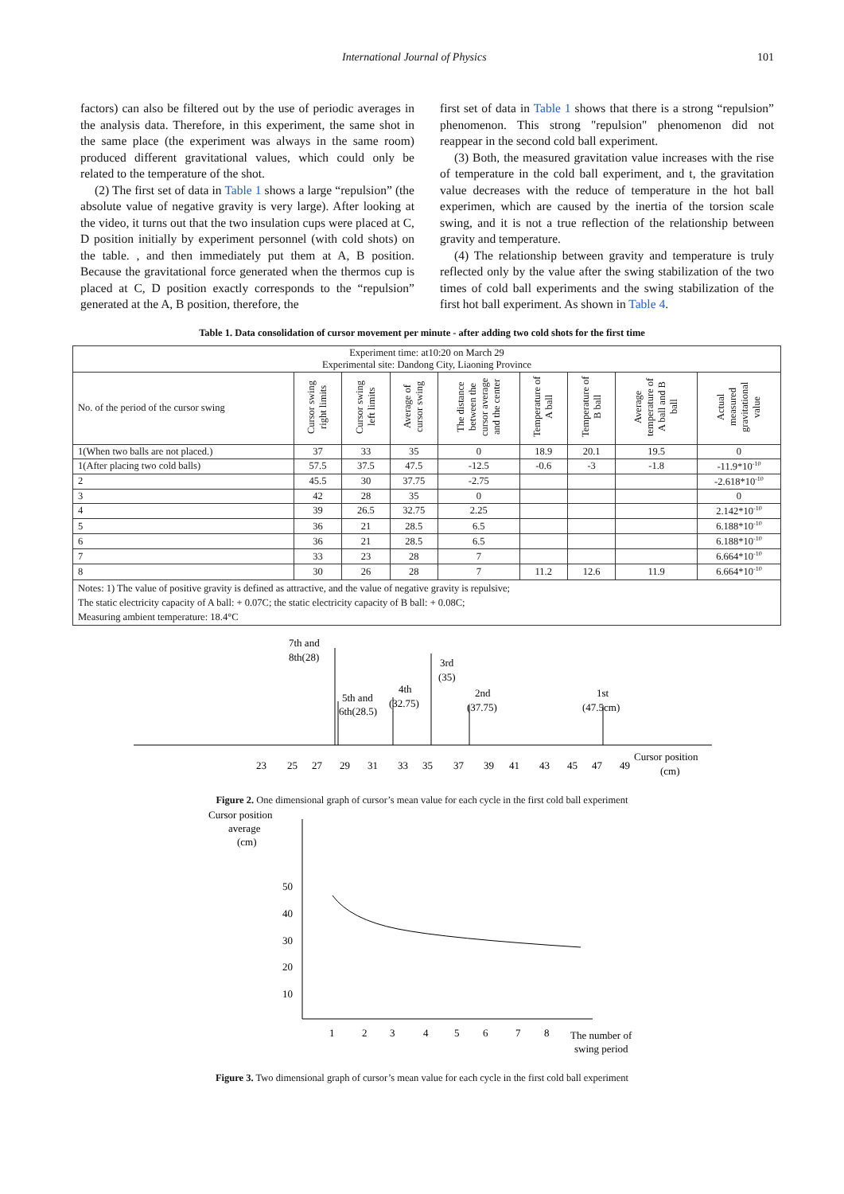International Journal of Physics 101
factors) can also be filtered out by the use of periodic averages in the analysis data. Therefore, in this experiment, the same shot in the same place (the experiment was always in the same room) produced different gravitational values, which could only be related to the temperature of the shot.
(2) The first set of data in Table 1 shows a large “repulsion” (the absolute value of negative gravity is very large). After looking at the video, it turns out that the two insulation cups were placed at C, D position initially by experiment personnel (with cold shots) on the table. , and then immediately put them at A, B position. Because the gravitational force generated when the thermos cup is placed at C, D position exactly corresponds to the “repulsion” generated at the A, B position, therefore, the
first set of data in Table 1 shows that there is a strong “repulsion” phenomenon. This strong "repulsion" phenomenon did not reappear in the second cold ball experiment.
(3) Both, the measured gravitation value increases with the rise of temperature in the cold ball experiment, and t, the gravitation value decreases with the reduce of temperature in the hot ball experimen, which are caused by the inertia of the torsion scale swing, and it is not a true reflection of the relationship between gravity and temperature.
(4) The relationship between gravity and temperature is truly reflected only by the value after the swing stabilization of the two times of cold ball experiments and the swing stabilization of the first hot ball experiment. As shown in Table 4.
Table 1. Data consolidation of cursor movement per minute - after adding two cold shots for the first time
| Experiment time: at10:20 on March 29 Experimental site: Dandong City, Liaoning Province | | | | | | | | |
| No. of the period of the cursor swing | Cursor swing right limits | Cursor swing left limits | Average of cursor swing | The distance between the cursor average and the center | Temperature of A ball | Temperature of B ball | Average temperature of A ball and B ball | Actual measured gravitational value |
| 1(When two balls are not placed.) | 37 | 33 | 35 | 0 | 18.9 | 20.1 | 19.5 | 0 |
| 1(After placing two cold balls) | 57.5 | 37.5 | 47.5 | -12.5 | -0.6 | -3 | -1.8 | -11.9*10<sup>-10</sup> |
| 2 | 45.5 | 30 | 37.75 | -2.75 | | | | -2.618*10<sup>-10</sup> |
| 3 | 42 | 28 | 35 | 0 | | | | 0 |
| 4 | 39 | 26.5 | 32.75 | 2.25 | | | | 2.142*10<sup>-10</sup> |
| 5 | 36 | 21 | 28.5 | 6.5 | | | | 6.188*10<sup>-10</sup> |
| 6 | 36 | 21 | 28.5 | 6.5 | | | | 6.188*10<sup>-10</sup> |
| 7 | 33 | 23 | 28 | 7 | | | | 6.664*10<sup>-10</sup> |
| 8 | 30 | 26 | 28 | 7 | 11.2 | 12.6 | 11.9 | 6.664*10<sup>-10</sup> |
| Notes: 1) The value of positive gravity is defined as attractive, and the value of negative gravity is repulsive; The static electricity capacity of A ball: + 0.07C; the static electricity capacity of B ball: + 0.08C; Measuring ambient temperature: 18.4°C | | | | | | | | |
7th and
8th(28)
3rd
(35)
5th and
6th(28.5)
4th
(32.75)
2nd
(37.75)
1st
(47.5cm)
23
25
27
29
31
33
35
37
39
41
43
45
47
49
Cursor position
(cm)
Figure 2. One dimensional graph of cursor’s mean value for each cycle in the first cold ball experiment
Cursor position
average
(cm)
50
40
30
20
10
1
2
3
4
5
6
7
8
The number of
swing period
Figure 3. Two dimensional graph of cursor’s mean value for each cycle in the first cold ball experiment